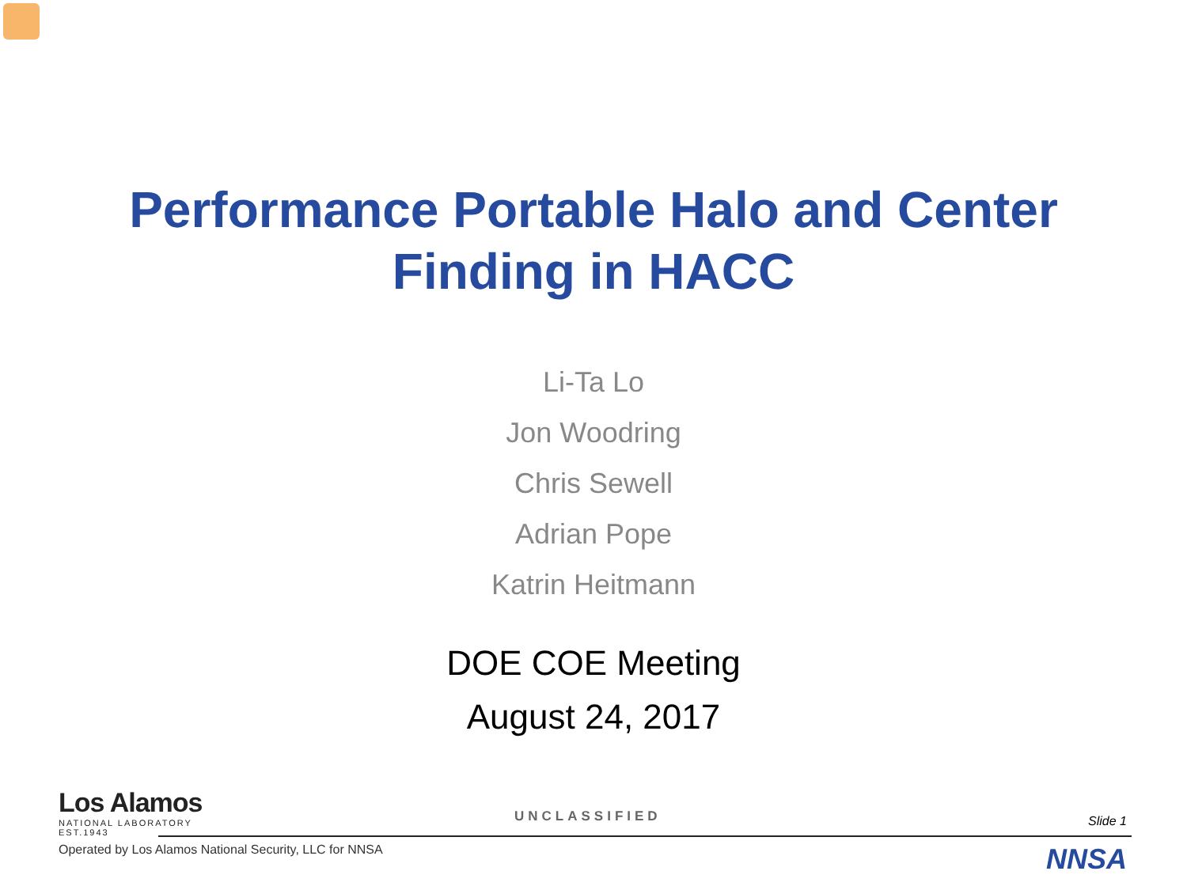Performance Portable Halo and Center
Finding in HACC
Li-Ta Lo
Jon Woodring
Chris Sewell
Adrian Pope
Katrin Heitmann
DOE COE Meeting
August 24, 2017
Los Alamos
NATIONAL LABORATORY
EST.1943
UNCLASSIFIED Slide 1
Operated by Los Alamos National Security, LLC for NNSA
NNSA